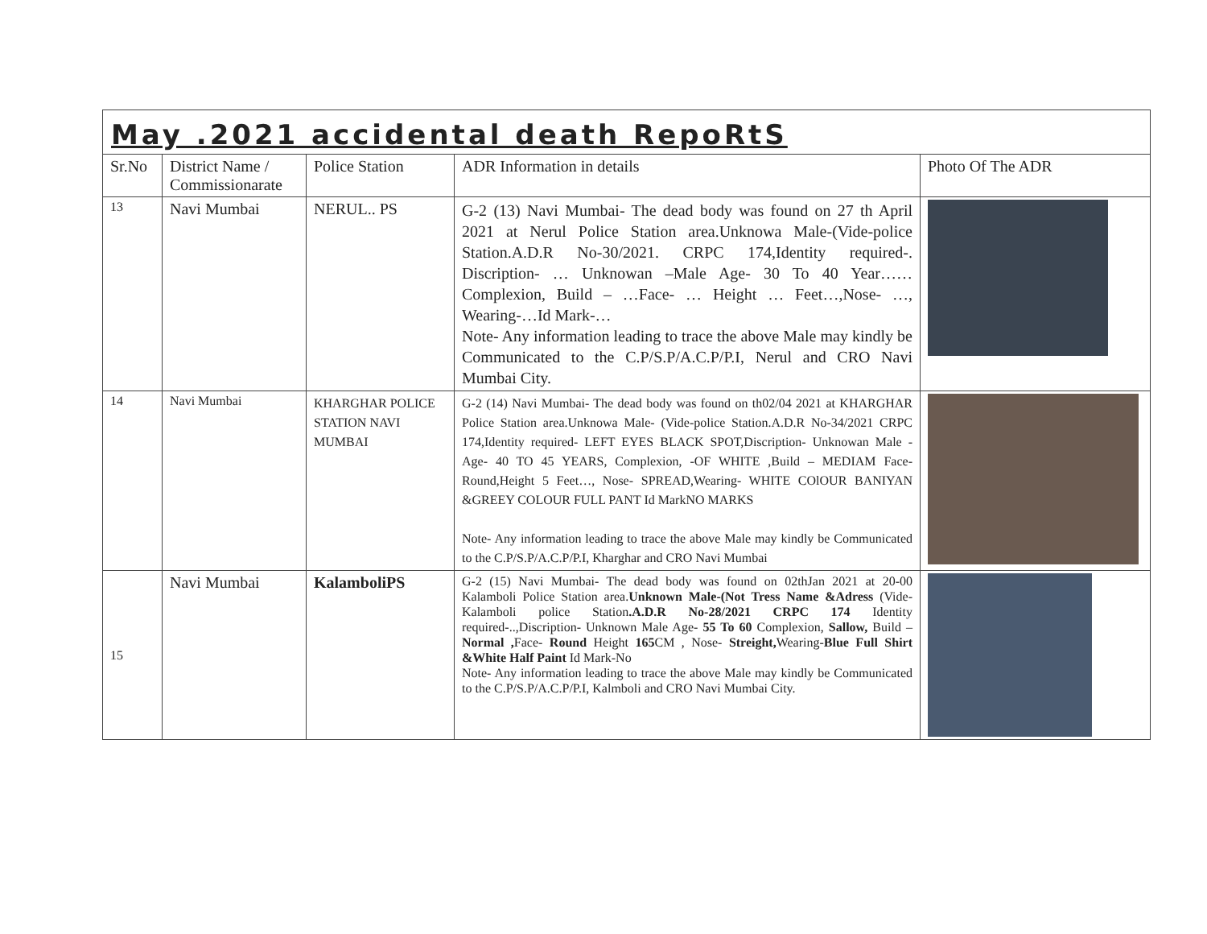May .2021 accidental death RepoRtS
| Sr.No | District Name / Commissionarate | Police Station | ADR Information in details | Photo Of The ADR |
| --- | --- | --- | --- | --- |
| 13 | Navi Mumbai | NERUL.. PS | G-2 (13) Navi Mumbai- The dead body was found on 27 th April 2021 at Nerul Police Station area.Unknowa Male-(Vide-police Station.A.D.R No-30/2021. CRPC 174,Identity required-. Discription- … Unknowan –Male Age- 30 To 40 Year……Complexion, Build – …Face- … Height … Feet…,Nose- …, Wearing-…Id Mark-… Note- Any information leading to trace the above Male may kindly be Communicated to the C.P/S.P/A.C.P/P.I, Nerul and CRO Navi Mumbai City. | |
| 14 | Navi Mumbai | KHARGHAR POLICE STATION NAVI MUMBAI | G-2 (14) Navi Mumbai- The dead body was found on th02/04 2021 at KHARGHAR Police Station area.Unknowa Male- (Vide-police Station.A.D.R No-34/2021 CRPC 174,Identity required- LEFT EYES BLACK SPOT,Discription- Unknowan Male - Age- 40 TO 45 YEARS, Complexion, -OF WHITE ,Build – MEDIAM Face- Round,Height 5 Feet…, Nose- SPREAD,Wearing- WHITE COlOUR BANIYAN &GREEY COLOUR FULL PANT Id MarkNO MARKS Note- Any information leading to trace the above Male may kindly be Communicated to the C.P/S.P/A.C.P/P.I, Kharghar and CRO Navi Mumbai | |
| 15 | Navi Mumbai | KalamboliPS | G-2 (15) Navi Mumbai- The dead body was found on 02thJan 2021 at 20-00 Kalamboli Police Station area. Unknown Male-(Not Tress Name &Adress (Vide-Kalamboli police Station .A.D.R No-28/2021 CRPC 174 Identity required-..,Discription- Unknown Male Age- 55 To 60 Complexion, Sallow, Build – Normal , Face- Round Height 165 CM , Nose- Streight, Wearing- Blue Full Shirt &White Half Paint Id Mark-No Note- Any information leading to trace the above Male may kindly be Communicated to the C.P/S.P/A.C.P/P.I, Kalmboli and CRO Navi Mumbai City. | |